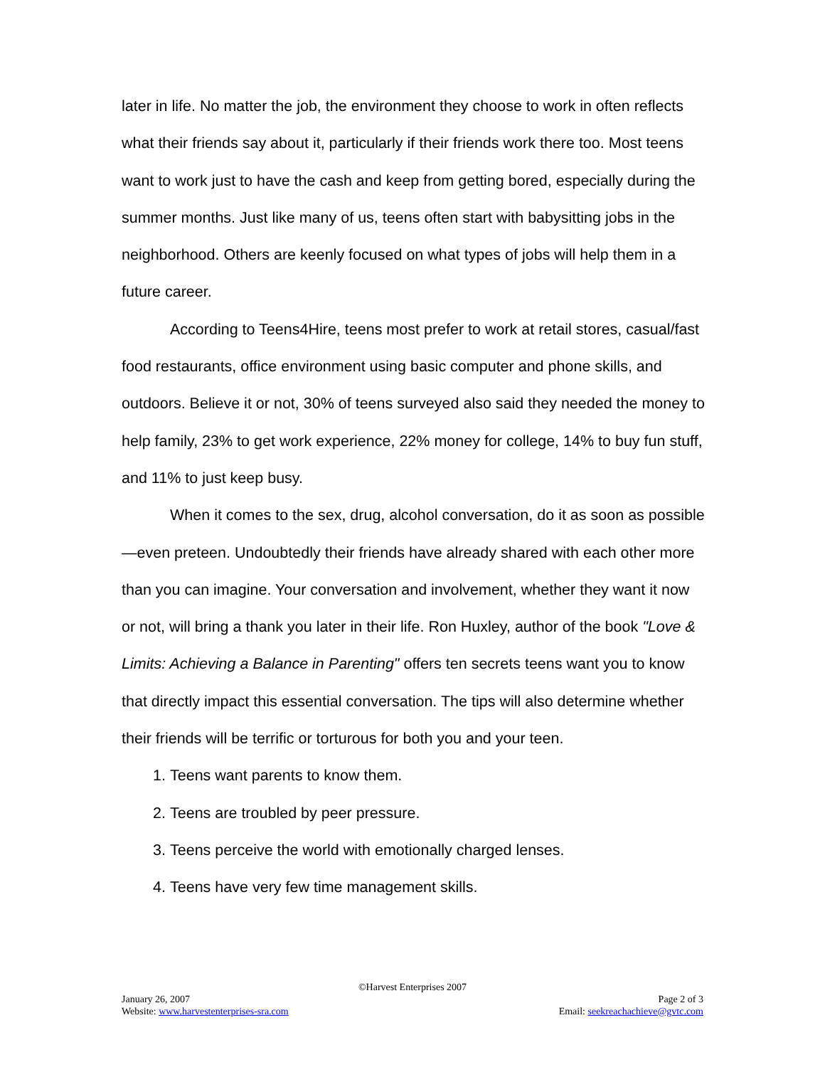later in life. No matter the job, the environment they choose to work in often reflects what their friends say about it, particularly if their friends work there too. Most teens want to work just to have the cash and keep from getting bored, especially during the summer months. Just like many of us, teens often start with babysitting jobs in the neighborhood. Others are keenly focused on what types of jobs will help them in a future career.
According to Teens4Hire, teens most prefer to work at retail stores, casual/fast food restaurants, office environment using basic computer and phone skills, and outdoors. Believe it or not, 30% of teens surveyed also said they needed the money to help family, 23% to get work experience, 22% money for college, 14% to buy fun stuff, and 11% to just keep busy.
When it comes to the sex, drug, alcohol conversation, do it as soon as possible—even preteen. Undoubtedly their friends have already shared with each other more than you can imagine. Your conversation and involvement, whether they want it now or not, will bring a thank you later in their life. Ron Huxley, author of the book "Love & Limits: Achieving a Balance in Parenting" offers ten secrets teens want you to know that directly impact this essential conversation. The tips will also determine whether their friends will be terrific or torturous for both you and your teen.
1. Teens want parents to know them.
2. Teens are troubled by peer pressure.
3. Teens perceive the world with emotionally charged lenses.
4. Teens have very few time management skills.
©Harvest Enterprises 2007
January 26, 2007 Page 2 of 3
Website: www.harvestenterprises-sra.com Email: seekreachachieve@gvtc.com